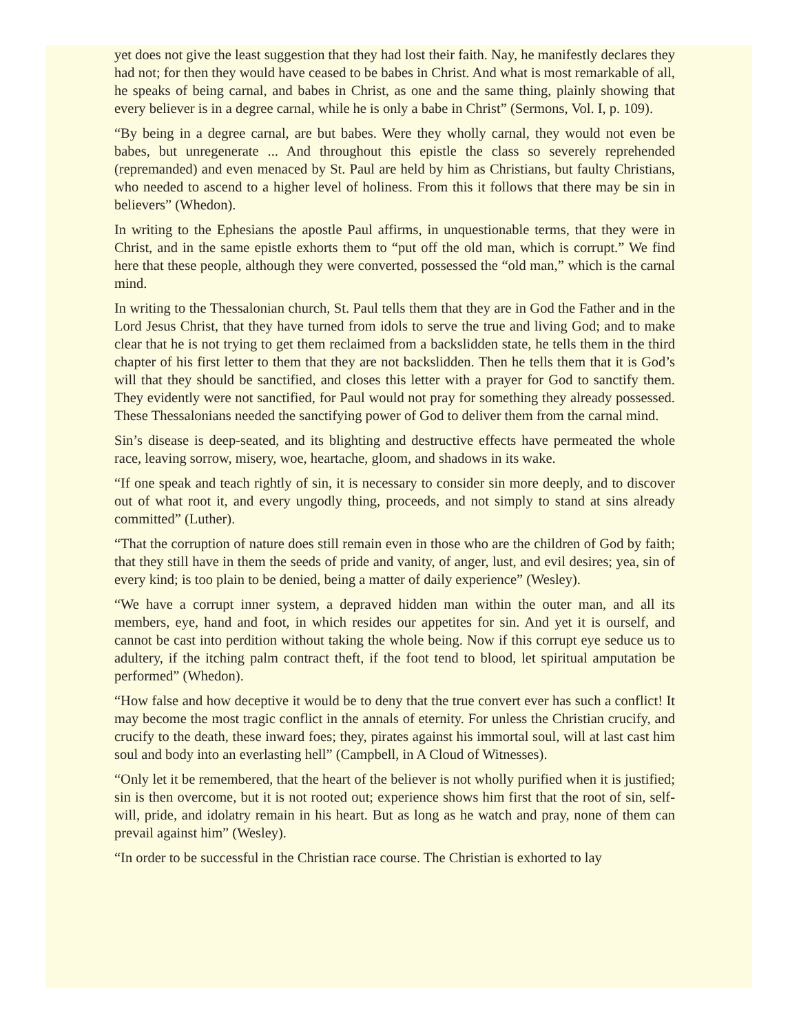yet does not give the least suggestion that they had lost their faith. Nay, he manifestly declares they had not; for then they would have ceased to be babes in Christ. And what is most remarkable of all, he speaks of being carnal, and babes in Christ, as one and the same thing, plainly showing that every believer is in a degree carnal, while he is only a babe in Christ” (Sermons, Vol. I, p. 109).
“By being in a degree carnal, are but babes. Were they wholly carnal, they would not even be babes, but unregenerate ... And throughout this epistle the class so severely reprehended (repremanded) and even menaced by St. Paul are held by him as Christians, but faulty Christians, who needed to ascend to a higher level of holiness. From this it follows that there may be sin in believers” (Whedon).
In writing to the Ephesians the apostle Paul affirms, in unquestionable terms, that they were in Christ, and in the same epistle exhorts them to “put off the old man, which is corrupt.” We find here that these people, although they were converted, possessed the “old man,” which is the carnal mind.
In writing to the Thessalonian church, St. Paul tells them that they are in God the Father and in the Lord Jesus Christ, that they have turned from idols to serve the true and living God; and to make clear that he is not trying to get them reclaimed from a backslidden state, he tells them in the third chapter of his first letter to them that they are not backslidden. Then he tells them that it is God’s will that they should be sanctified, and closes this letter with a prayer for God to sanctify them. They evidently were not sanctified, for Paul would not pray for something they already possessed. These Thessalonians needed the sanctifying power of God to deliver them from the carnal mind.
Sin’s disease is deep-seated, and its blighting and destructive effects have permeated the whole race, leaving sorrow, misery, woe, heartache, gloom, and shadows in its wake.
“If one speak and teach rightly of sin, it is necessary to consider sin more deeply, and to discover out of what root it, and every ungodly thing, proceeds, and not simply to stand at sins already committed” (Luther).
“That the corruption of nature does still remain even in those who are the children of God by faith; that they still have in them the seeds of pride and vanity, of anger, lust, and evil desires; yea, sin of every kind; is too plain to be denied, being a matter of daily experience” (Wesley).
“We have a corrupt inner system, a depraved hidden man within the outer man, and all its members, eye, hand and foot, in which resides our appetites for sin. And yet it is ourself, and cannot be cast into perdition without taking the whole being. Now if this corrupt eye seduce us to adultery, if the itching palm contract theft, if the foot tend to blood, let spiritual amputation be performed” (Whedon).
“How false and how deceptive it would be to deny that the true convert ever has such a conflict! It may become the most tragic conflict in the annals of eternity. For unless the Christian crucify, and crucify to the death, these inward foes; they, pirates against his immortal soul, will at last cast him soul and body into an everlasting hell” (Campbell, in A Cloud of Witnesses).
“Only let it be remembered, that the heart of the believer is not wholly purified when it is justified; sin is then overcome, but it is not rooted out; experience shows him first that the root of sin, self-will, pride, and idolatry remain in his heart. But as long as he watch and pray, none of them can prevail against him” (Wesley).
“In order to be successful in the Christian race course. The Christian is exhorted to lay